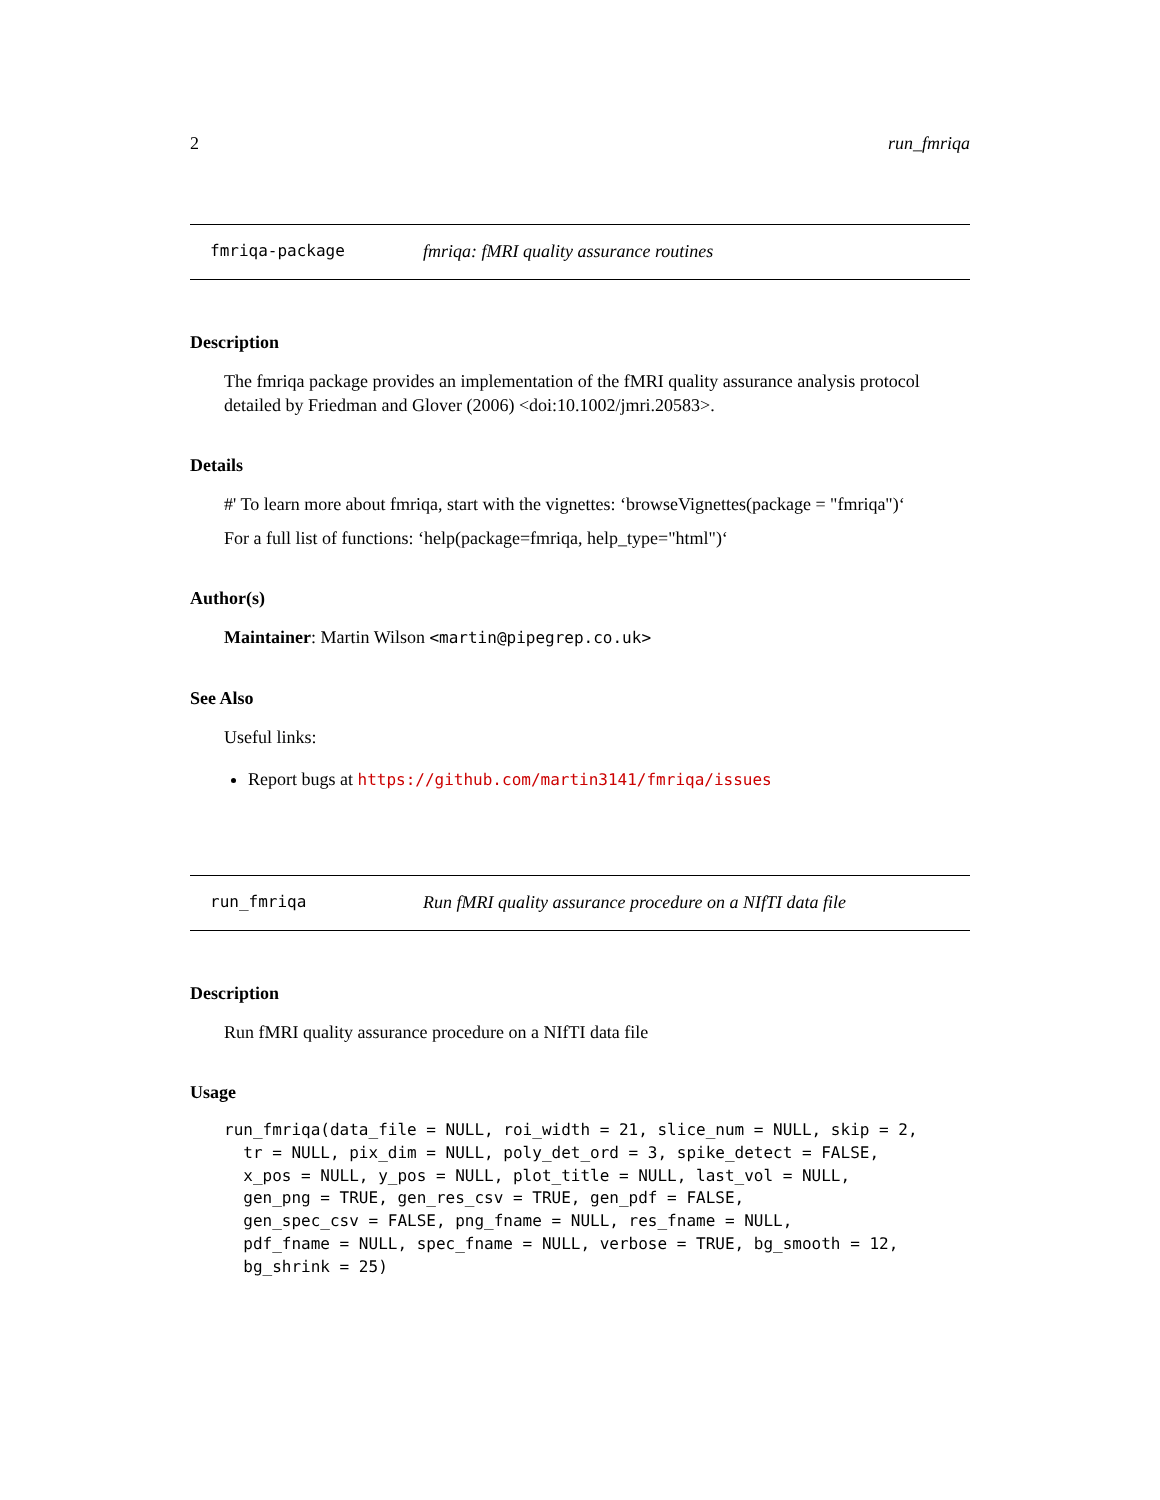2 run_fmriqa
fmriqa-package fmriqa: fMRI quality assurance routines
Description
The fmriqa package provides an implementation of the fMRI quality assurance analysis protocol detailed by Friedman and Glover (2006) <doi:10.1002/jmri.20583>.
Details
#' To learn more about fmriqa, start with the vignettes: ‘browseVignettes(package = "fmriqa")‘
For a full list of functions: ‘help(package=fmriqa, help_type="html")‘
Author(s)
Maintainer: Martin Wilson <martin@pipegrep.co.uk>
See Also
Useful links:
Report bugs at https://github.com/martin3141/fmriqa/issues
run_fmriqa Run fMRI quality assurance procedure on a NIfTI data file
Description
Run fMRI quality assurance procedure on a NIfTI data file
Usage
run_fmriqa(data_file = NULL, roi_width = 21, slice_num = NULL, skip = 2,
  tr = NULL, pix_dim = NULL, poly_det_ord = 3, spike_detect = FALSE,
  x_pos = NULL, y_pos = NULL, plot_title = NULL, last_vol = NULL,
  gen_png = TRUE, gen_res_csv = TRUE, gen_pdf = FALSE,
  gen_spec_csv = FALSE, png_fname = NULL, res_fname = NULL,
  pdf_fname = NULL, spec_fname = NULL, verbose = TRUE, bg_smooth = 12,
  bg_shrink = 25)